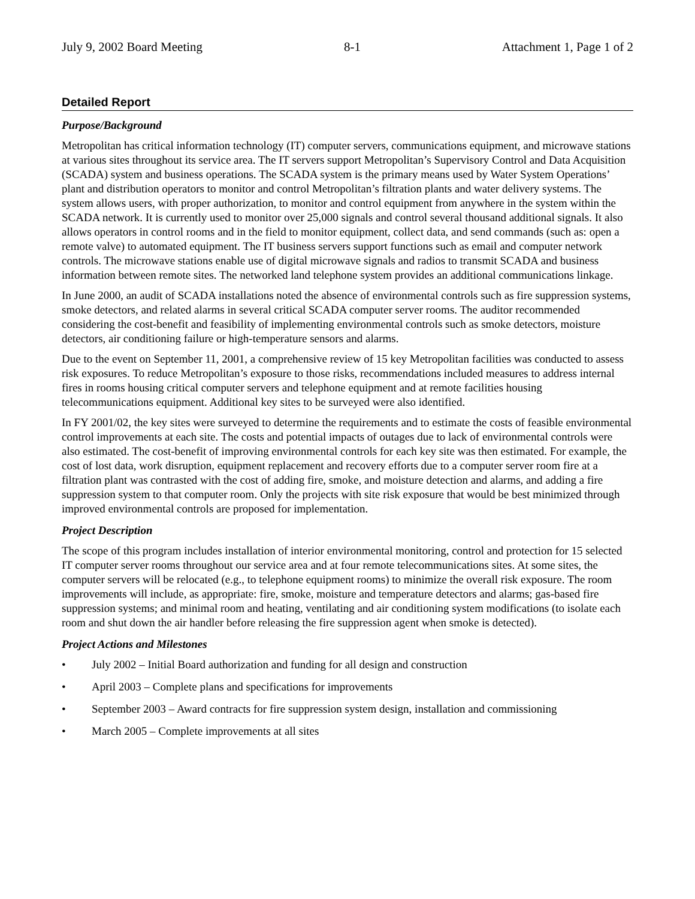July 9, 2002 Board Meeting 8-1 Attachment 1, Page 1 of 2
Detailed Report
Purpose/Background
Metropolitan has critical information technology (IT) computer servers, communications equipment, and microwave stations at various sites throughout its service area. The IT servers support Metropolitan’s Supervisory Control and Data Acquisition (SCADA) system and business operations. The SCADA system is the primary means used by Water System Operations’ plant and distribution operators to monitor and control Metropolitan’s filtration plants and water delivery systems. The system allows users, with proper authorization, to monitor and control equipment from anywhere in the system within the SCADA network. It is currently used to monitor over 25,000 signals and control several thousand additional signals. It also allows operators in control rooms and in the field to monitor equipment, collect data, and send commands (such as: open a remote valve) to automated equipment. The IT business servers support functions such as email and computer network controls. The microwave stations enable use of digital microwave signals and radios to transmit SCADA and business information between remote sites. The networked land telephone system provides an additional communications linkage.
In June 2000, an audit of SCADA installations noted the absence of environmental controls such as fire suppression systems, smoke detectors, and related alarms in several critical SCADA computer server rooms. The auditor recommended considering the cost-benefit and feasibility of implementing environmental controls such as smoke detectors, moisture detectors, air conditioning failure or high-temperature sensors and alarms.
Due to the event on September 11, 2001, a comprehensive review of 15 key Metropolitan facilities was conducted to assess risk exposures. To reduce Metropolitan’s exposure to those risks, recommendations included measures to address internal fires in rooms housing critical computer servers and telephone equipment and at remote facilities housing telecommunications equipment. Additional key sites to be surveyed were also identified.
In FY 2001/02, the key sites were surveyed to determine the requirements and to estimate the costs of feasible environmental control improvements at each site. The costs and potential impacts of outages due to lack of environmental controls were also estimated. The cost-benefit of improving environmental controls for each key site was then estimated. For example, the cost of lost data, work disruption, equipment replacement and recovery efforts due to a computer server room fire at a filtration plant was contrasted with the cost of adding fire, smoke, and moisture detection and alarms, and adding a fire suppression system to that computer room. Only the projects with site risk exposure that would be best minimized through improved environmental controls are proposed for implementation.
Project Description
The scope of this program includes installation of interior environmental monitoring, control and protection for 15 selected IT computer server rooms throughout our service area and at four remote telecommunications sites. At some sites, the computer servers will be relocated (e.g., to telephone equipment rooms) to minimize the overall risk exposure. The room improvements will include, as appropriate: fire, smoke, moisture and temperature detectors and alarms; gas-based fire suppression systems; and minimal room and heating, ventilating and air conditioning system modifications (to isolate each room and shut down the air handler before releasing the fire suppression agent when smoke is detected).
Project Actions and Milestones
• July 2002 – Initial Board authorization and funding for all design and construction
• April 2003 – Complete plans and specifications for improvements
• September 2003 – Award contracts for fire suppression system design, installation and commissioning
• March 2005 – Complete improvements at all sites